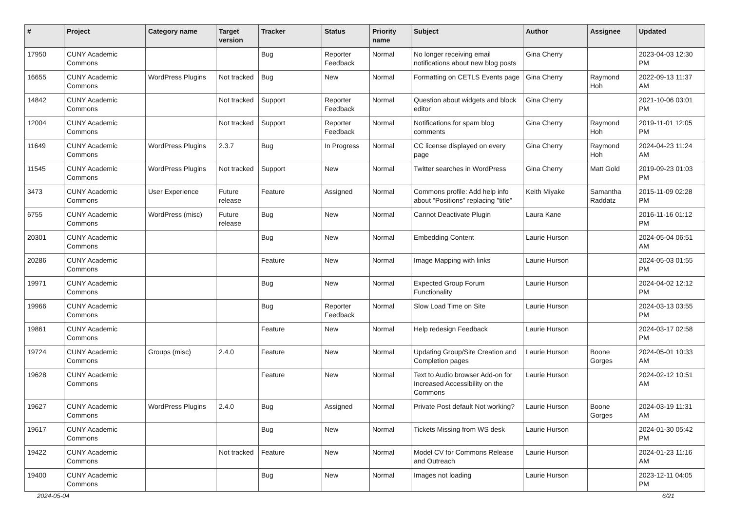| # | Project | Category name | Target version | Tracker | Status | Priority name | Subject | Author | Assignee | Updated |
| --- | --- | --- | --- | --- | --- | --- | --- | --- | --- | --- |
| 17950 | CUNY Academic Commons | | | Bug | Reporter Feedback | Normal | No longer receiving email notifications about new blog posts | Gina Cherry | | 2023-04-03 12:30 PM |
| 16655 | CUNY Academic Commons | WordPress Plugins | Not tracked | Bug | New | Normal | Formatting on CETLS Events page | Gina Cherry | Raymond Hoh | 2022-09-13 11:37 AM |
| 14842 | CUNY Academic Commons | | Not tracked | Support | Reporter Feedback | Normal | Question about widgets and block editor | Gina Cherry | | 2021-10-06 03:01 PM |
| 12004 | CUNY Academic Commons | | Not tracked | Support | Reporter Feedback | Normal | Notifications for spam blog comments | Gina Cherry | Raymond Hoh | 2019-11-01 12:05 PM |
| 11649 | CUNY Academic Commons | WordPress Plugins | 2.3.7 | Bug | In Progress | Normal | CC license displayed on every page | Gina Cherry | Raymond Hoh | 2024-04-23 11:24 AM |
| 11545 | CUNY Academic Commons | WordPress Plugins | Not tracked | Support | New | Normal | Twitter searches in WordPress | Gina Cherry | Matt Gold | 2019-09-23 01:03 PM |
| 3473 | CUNY Academic Commons | User Experience | Future release | Feature | Assigned | Normal | Commons profile: Add help info about "Positions" replacing "title" | Keith Miyake | Samantha Raddatz | 2015-11-09 02:28 PM |
| 6755 | CUNY Academic Commons | WordPress (misc) | Future release | Bug | New | Normal | Cannot Deactivate Plugin | Laura Kane | | 2016-11-16 01:12 PM |
| 20301 | CUNY Academic Commons | | | Bug | New | Normal | Embedding Content | Laurie Hurson | | 2024-05-04 06:51 AM |
| 20286 | CUNY Academic Commons | | | Feature | New | Normal | Image Mapping with links | Laurie Hurson | | 2024-05-03 01:55 PM |
| 19971 | CUNY Academic Commons | | | Bug | New | Normal | Expected Group Forum Functionality | Laurie Hurson | | 2024-04-02 12:12 PM |
| 19966 | CUNY Academic Commons | | | Bug | Reporter Feedback | Normal | Slow Load Time on Site | Laurie Hurson | | 2024-03-13 03:55 PM |
| 19861 | CUNY Academic Commons | | | Feature | New | Normal | Help redesign Feedback | Laurie Hurson | | 2024-03-17 02:58 PM |
| 19724 | CUNY Academic Commons | Groups (misc) | 2.4.0 | Feature | New | Normal | Updating Group/Site Creation and Completion pages | Laurie Hurson | Boone Gorges | 2024-05-01 10:33 AM |
| 19628 | CUNY Academic Commons | | | Feature | New | Normal | Text to Audio browser Add-on for Increased Accessibility on the Commons | Laurie Hurson | | 2024-02-12 10:51 AM |
| 19627 | CUNY Academic Commons | WordPress Plugins | 2.4.0 | Bug | Assigned | Normal | Private Post default Not working? | Laurie Hurson | Boone Gorges | 2024-03-19 11:31 AM |
| 19617 | CUNY Academic Commons | | | Bug | New | Normal | Tickets Missing from WS desk | Laurie Hurson | | 2024-01-30 05:42 PM |
| 19422 | CUNY Academic Commons | | Not tracked | Feature | New | Normal | Model CV for Commons Release and Outreach | Laurie Hurson | | 2024-01-23 11:16 AM |
| 19400 | CUNY Academic Commons | | | Bug | New | Normal | Images not loading | Laurie Hurson | | 2023-12-11 04:05 PM |
2024-05-04 6/21